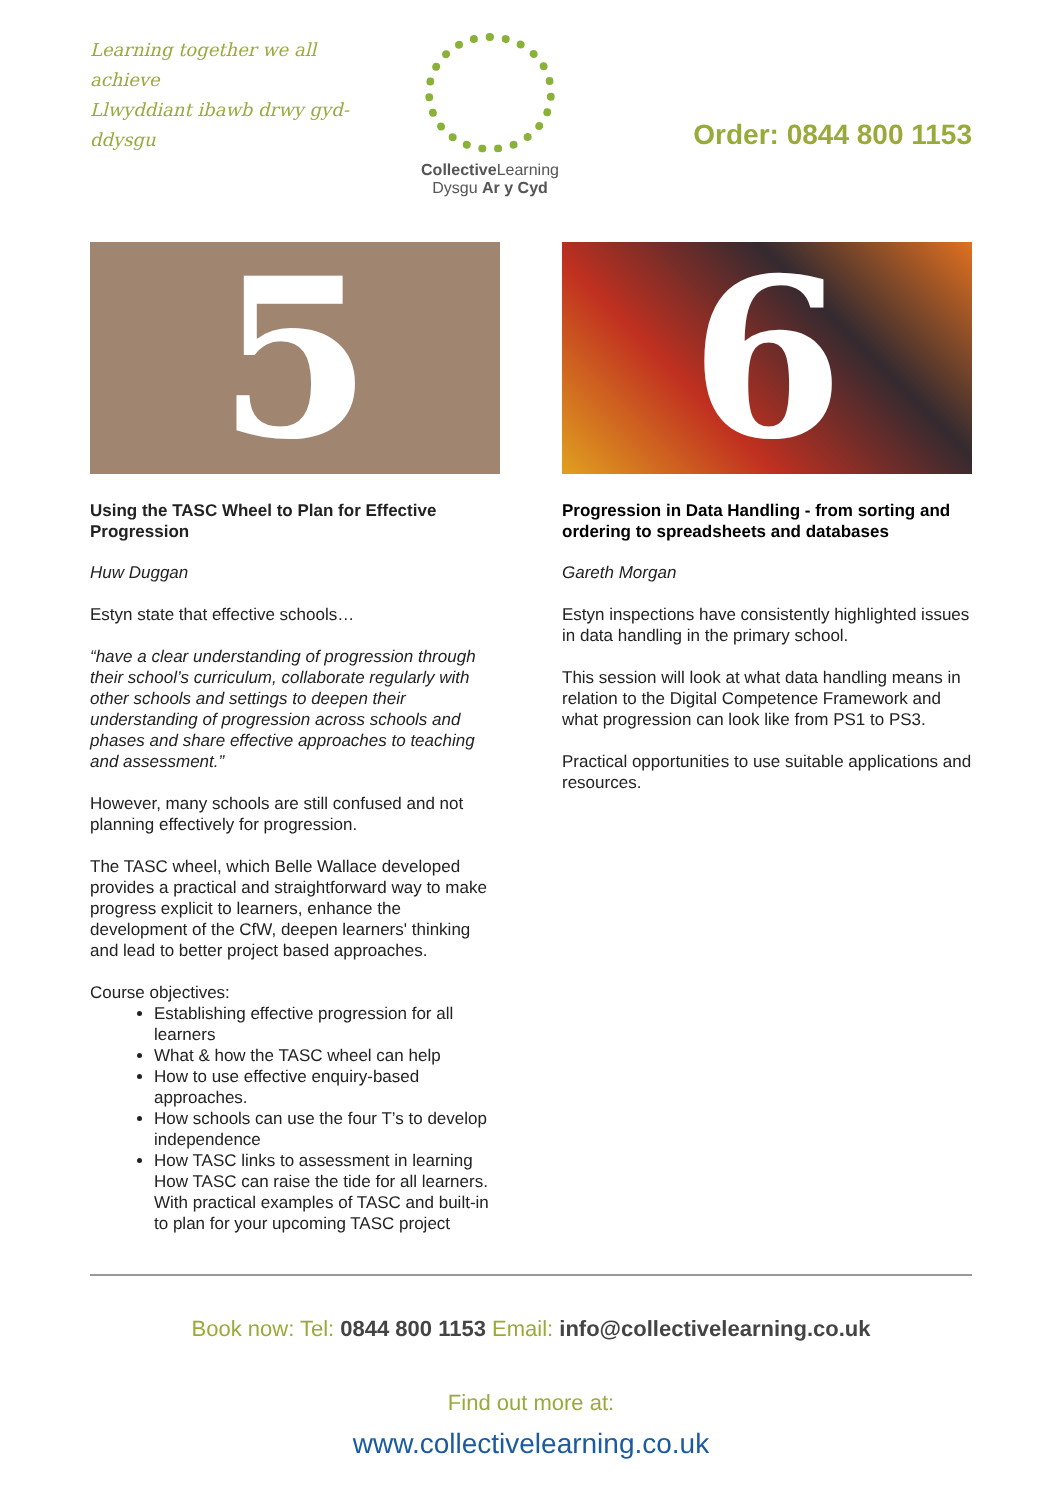Learning together we all achieve
Llwyddiant ibawb drwy gyd-ddysgu
Collective Learning
Dysgu Ar y Cyd
Order: 0844 800 1153
5
Using the TASC Wheel to Plan for Effective Progression
Huw Duggan
Estyn state that effective schools…
“have a clear understanding of progression through their school’s curriculum, collaborate regularly with other schools and settings to deepen their understanding of progression across schools and phases and share effective approaches to teaching and assessment.”
However, many schools are still confused and not planning effectively for progression.
The TASC wheel, which Belle Wallace developed provides a practical and straightforward way to make progress explicit to learners, enhance the development of the CfW, deepen learners' thinking and lead to better project based approaches.
Course objectives:
Establishing effective progression for all learners
What & how the TASC wheel can help
How to use effective enquiry-based approaches.
How schools can use the four T’s to develop independence
How TASC links to assessment in learning How TASC can raise the tide for all learners. With practical examples of TASC and built-in to plan for your upcoming TASC project
6
Progression in Data Handling - from sorting and ordering to spreadsheets and databases
Gareth Morgan
Estyn inspections have consistently highlighted issues in data handling in the primary school.
This session will look at what data handling means in relation to the Digital Competence Framework and what progression can look like from PS1 to PS3.
Practical opportunities to use suitable applications and resources.
Book now: Tel: 0844 800 1153 Email: info@collectivelearning.co.uk
Find out more at:
www.collectivelearning.co.uk